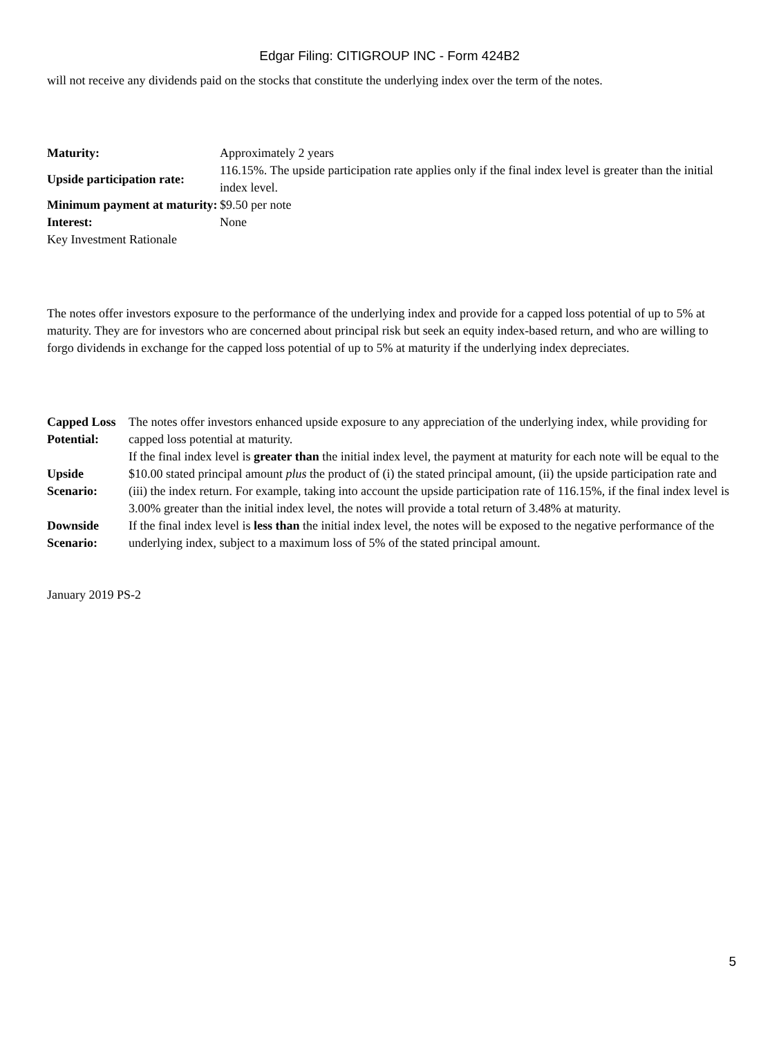Edgar Filing: CITIGROUP INC - Form 424B2
will not receive any dividends paid on the stocks that constitute the underlying index over the term of the notes.
| Maturity: | Approximately 2 years |
| Upside participation rate: | 116.15%. The upside participation rate applies only if the final index level is greater than the initial index level. |
| Minimum payment at maturity: | $9.50 per note |
| Interest: | None |
Key Investment Rationale
The notes offer investors exposure to the performance of the underlying index and provide for a capped loss potential of up to 5% at maturity. They are for investors who are concerned about principal risk but seek an equity index-based return, and who are willing to forgo dividends in exchange for the capped loss potential of up to 5% at maturity if the underlying index depreciates.
| Capped Loss Potential: | The notes offer investors enhanced upside exposure to any appreciation of the underlying index, while providing for capped loss potential at maturity. |
| Upside Scenario: | If the final index level is greater than the initial index level, the payment at maturity for each note will be equal to the $10.00 stated principal amount plus the product of (i) the stated principal amount, (ii) the upside participation rate and (iii) the index return. For example, taking into account the upside participation rate of 116.15%, if the final index level is 3.00% greater than the initial index level, the notes will provide a total return of 3.48% at maturity. |
| Downside Scenario: | If the final index level is less than the initial index level, the notes will be exposed to the negative performance of the underlying index, subject to a maximum loss of 5% of the stated principal amount. |
January 2019 PS-2
5